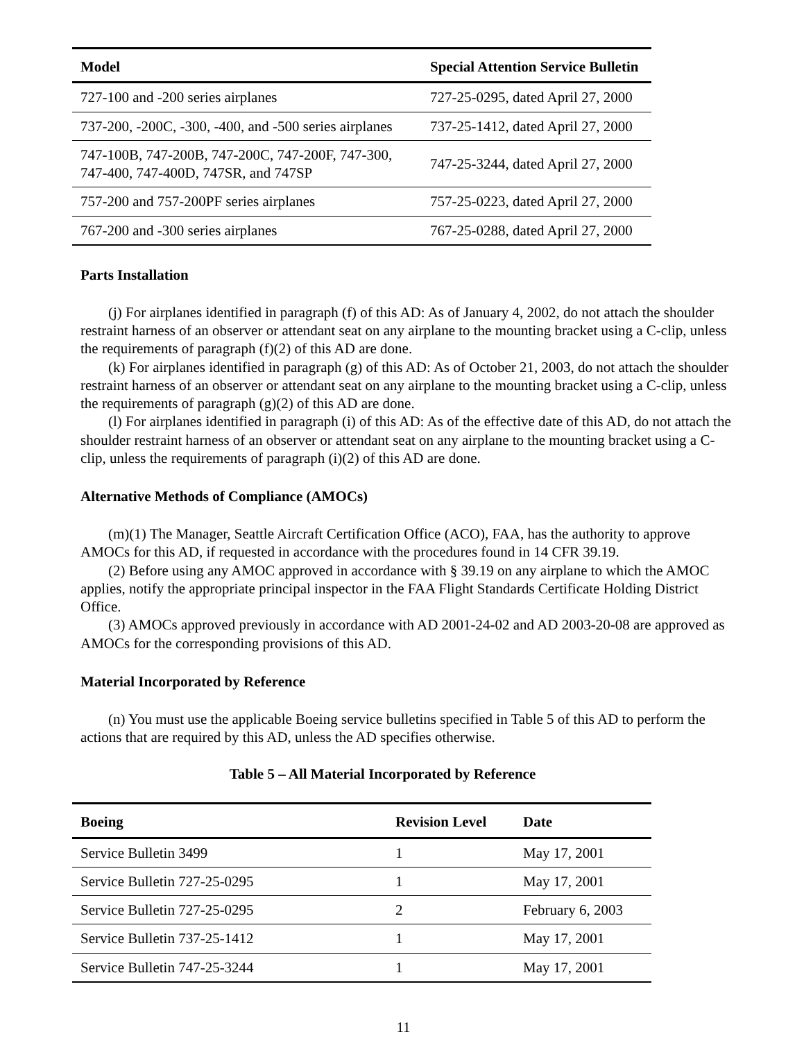| Model | Special Attention Service Bulletin |
| --- | --- |
| 727-100 and -200 series airplanes | 727-25-0295, dated April 27, 2000 |
| 737-200, -200C, -300, -400, and -500 series airplanes | 737-25-1412, dated April 27, 2000 |
| 747-100B, 747-200B, 747-200C, 747-200F, 747-300, 747-400, 747-400D, 747SR, and 747SP | 747-25-3244, dated April 27, 2000 |
| 757-200 and 757-200PF series airplanes | 757-25-0223, dated April 27, 2000 |
| 767-200 and -300 series airplanes | 767-25-0288, dated April 27, 2000 |
Parts Installation
(j) For airplanes identified in paragraph (f) of this AD: As of January 4, 2002, do not attach the shoulder restraint harness of an observer or attendant seat on any airplane to the mounting bracket using a C-clip, unless the requirements of paragraph (f)(2) of this AD are done.
(k) For airplanes identified in paragraph (g) of this AD: As of October 21, 2003, do not attach the shoulder restraint harness of an observer or attendant seat on any airplane to the mounting bracket using a C-clip, unless the requirements of paragraph (g)(2) of this AD are done.
(l) For airplanes identified in paragraph (i) of this AD: As of the effective date of this AD, do not attach the shoulder restraint harness of an observer or attendant seat on any airplane to the mounting bracket using a C-clip, unless the requirements of paragraph (i)(2) of this AD are done.
Alternative Methods of Compliance (AMOCs)
(m)(1) The Manager, Seattle Aircraft Certification Office (ACO), FAA, has the authority to approve AMOCs for this AD, if requested in accordance with the procedures found in 14 CFR 39.19.
(2) Before using any AMOC approved in accordance with § 39.19 on any airplane to which the AMOC applies, notify the appropriate principal inspector in the FAA Flight Standards Certificate Holding District Office.
(3) AMOCs approved previously in accordance with AD 2001-24-02 and AD 2003-20-08 are approved as AMOCs for the corresponding provisions of this AD.
Material Incorporated by Reference
(n) You must use the applicable Boeing service bulletins specified in Table 5 of this AD to perform the actions that are required by this AD, unless the AD specifies otherwise.
Table 5 – All Material Incorporated by Reference
| Boeing | Revision Level | Date |
| --- | --- | --- |
| Service Bulletin 3499 | 1 | May 17, 2001 |
| Service Bulletin 727-25-0295 | 1 | May 17, 2001 |
| Service Bulletin 727-25-0295 | 2 | February 6, 2003 |
| Service Bulletin 737-25-1412 | 1 | May 17, 2001 |
| Service Bulletin 747-25-3244 | 1 | May 17, 2001 |
11